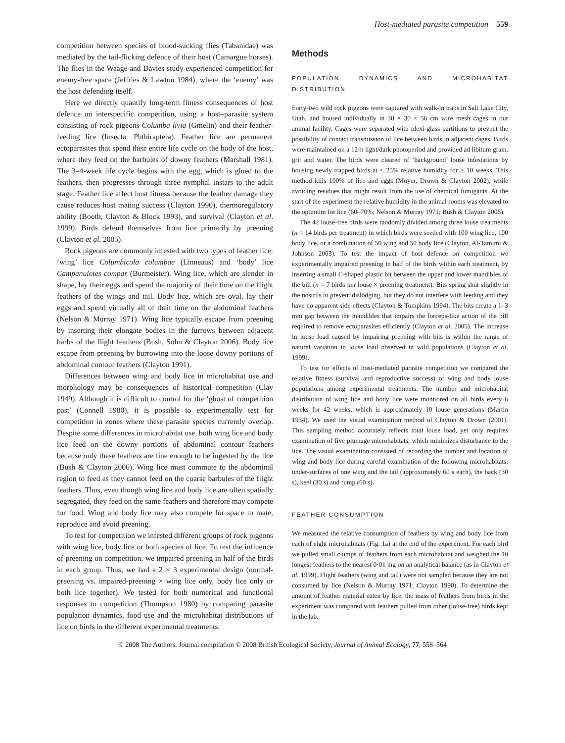Host-mediated parasite competition 559
competition between species of blood-sucking flies (Tabanidae) was mediated by the tail-flicking defence of their host (Camargue horses). The flies in the Waage and Davies study experienced competition for enemy-free space (Jeffries & Lawton 1984), where the ‘enemy’ was the host defending itself.
Here we directly quantify long-term fitness consequences of host defence on interspecific competition, using a host–parasite system consisting of rock pigeons Columba livia (Gmelin) and their feather-feeding lice (Insecta: Phthiraptera). Feather lice are permanent ectoparasites that spend their entire life cycle on the body of the host, where they feed on the barbules of downy feathers (Marshall 1981). The 3–4-week life cycle begins with the egg, which is glued to the feathers, then progresses through three nymphal instars to the adult stage. Feather lice affect host fitness because the feather damage they cause reduces host mating success (Clayton 1990), thermoregulatory ability (Booth, Clayton & Block 1993), and survival (Clayton et al. 1999). Birds defend themselves from lice primarily by preening (Clayton et al. 2005).
Rock pigeons are commonly infested with two types of feather lice: ‘wing’ lice Columbicola columbae (Linneaus) and ‘body’ lice Campanulotes compar (Burmeister). Wing lice, which are slender in shape, lay their eggs and spend the majority of their time on the flight feathers of the wings and tail. Body lice, which are oval, lay their eggs and spend virtually all of their time on the abdominal feathers (Nelson & Murray 1971). Wing lice typically escape from preening by inserting their elongate bodies in the furrows between adjacent barbs of the flight feathers (Bush, Sohn & Clayton 2006). Body lice escape from preening by burrowing into the loose downy portions of abdominal contour feathers (Clayton 1991).
Differences between wing and body lice in microhabitat use and morphology may be consequences of historical competition (Clay 1949). Although it is difficult to control for the ‘ghost of competition past’ (Connell 1980), it is possible to experimentally test for competition in zones where these parasite species currently overlap. Despite some differences in microhabitat use, both wing lice and body lice feed on the downy portions of abdominal contour feathers because only these feathers are fine enough to be ingested by the lice (Bush & Clayton 2006). Wing lice must commute to the abdominal region to feed as they cannot feed on the coarse barbules of the flight feathers. Thus, even though wing lice and body lice are often spatially segregated, they feed on the same feathers and therefore may compete for food. Wing and body lice may also compete for space to mate, reproduce and avoid preening.
To test for competition we infested different groups of rock pigeons with wing lice, body lice or both species of lice. To test the influence of preening on competition, we impaired preening in half of the birds in each group. Thus, we had a 2 × 3 experimental design (normal-preening vs. impaired-preening × wing lice only, body lice only or both lice together). We tested for both numerical and functional responses to competition (Thompson 1980) by comparing parasite population dynamics, food use and the microhabitat distributions of lice on birds in the different experimental treatments.
Methods
POPULATION DYNAMICS AND MICROHABITAT DISTRIBUTION
Forty-two wild rock pigeons were captured with walk-in traps in Salt Lake City, Utah, and housed individually in 30 × 30 × 56 cm wire mesh cages in our animal facility. Cages were separated with plexi-glass partitions to prevent the possibility of contact transmission of lice between birds in adjacent cages. Birds were maintained on a 12-h light/dark photoperiod and provided ad libitum grain, grit and water. The birds were cleared of ‘background’ louse infestations by housing newly trapped birds at < 25% relative humidity for ≥ 10 weeks. This method kills 100% of lice and eggs (Moyer, Drown & Clayton 2002), while avoiding residues that might result from the use of chemical fumigants. At the start of the experiment the relative humidity in the animal rooms was elevated to the optimum for lice (60–70%; Nelson & Murray 1971; Bush & Clayton 2006).
The 42 louse-free birds were randomly divided among three louse treatments (n = 14 birds per treatment) in which birds were seeded with 100 wing lice, 100 body lice, or a combination of 50 wing and 50 body lice (Clayton, Al-Tamimi & Johnson 2003). To test the impact of host defence on competition we experimentally impaired preening in half of the birds within each treatment, by inserting a small C-shaped plastic bit between the upper and lower mandibles of the bill (n = 7 birds per louse × preening treatment). Bits spring shut slightly in the nostrils to prevent dislodging, but they do not interfere with feeding and they have no apparent side-effects (Clayton & Tompkins 1994). The bits create a 1–3 mm gap between the mandibles that impairs the forceps-like action of the bill required to remove ectoparasites efficiently (Clayton et al. 2005). The increase in louse load caused by impairing preening with bits is within the range of natural variation in louse load observed in wild populations (Clayton et al. 1999).
To test for effects of host-mediated parasite competition we compared the relative fitness (survival and reproductive success) of wing and body louse populations among experimental treatments. The number and microhabitat distribution of wing lice and body lice were monitored on all birds every 6 weeks for 42 weeks, which is approximately 10 louse generations (Martin 1934). We used the visual examination method of Clayton & Drown (2001). This sampling method accurately reflects total louse load, yet only requires examination of five plumage microhabitats, which minimizes disturbance to the lice. The visual examination consisted of recording the number and location of wing and body lice during careful examination of the following microhabitats: under-surfaces of one wing and the tail (approximately 60 s each), the back (30 s), keel (30 s) and rump (60 s).
FEATHER CONSUMPTION
We measured the relative consumption of feathers by wing and body lice from each of eight microhabitats (Fig. 1a) at the end of the experiment. For each bird we pulled small clumps of feathers from each microhabitat and weighed the 10 longest feathers to the nearest 0·01 mg on an analytical balance (as in Clayton et al. 1999). Flight feathers (wing and tail) were not sampled because they are not consumed by lice (Nelson & Murray 1971; Clayton 1990). To determine the amount of feather material eaten by lice, the mass of feathers from birds in the experiment was compared with feathers pulled from other (louse-free) birds kept in the lab.
© 2008 The Authors. Journal compilation © 2008 British Ecological Society, Journal of Animal Ecology, 77, 558–564